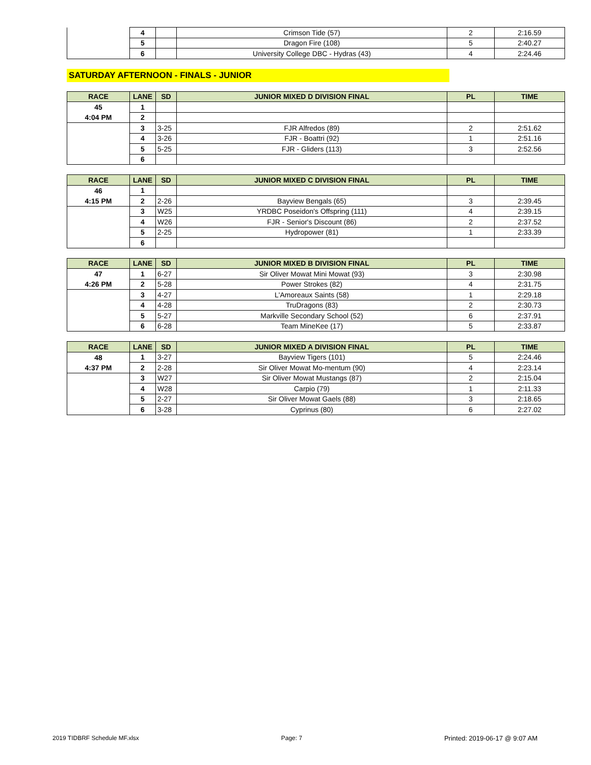| | 4 | | Crimson Tide (57) | 2 | 2:16.59 |
| | 5 | | Dragon Fire (108) | 5 | 2:40.27 |
| | 6 | | University College DBC - Hydras (43) | 4 | 2:24.46 |
SATURDAY AFTERNOON - FINALS - JUNIOR
| RACE | LANE | SD | JUNIOR MIXED D DIVISION FINAL | PL | TIME |
| --- | --- | --- | --- | --- | --- |
| 45 | 1 | | | | |
| 4:04 PM | 2 | | | | |
| | 3 | 3-25 | FJR Alfredos (89) | 2 | 2:51.62 |
| | 4 | 3-26 | FJR - Boattri (92) | 1 | 2:51.16 |
| | 5 | 5-25 | FJR - Gliders (113) | 3 | 2:52.56 |
| | 6 | | | | |
| RACE | LANE | SD | JUNIOR MIXED C DIVISION FINAL | PL | TIME |
| --- | --- | --- | --- | --- | --- |
| 46 | 1 | | | | |
| 4:15 PM | 2 | 2-26 | Bayview Bengals (65) | 3 | 2:39.45 |
| | 3 | W25 | YRDBC Poseidon's Offspring (111) | 4 | 2:39.15 |
| | 4 | W26 | FJR - Senior's Discount (86) | 2 | 2:37.52 |
| | 5 | 2-25 | Hydropower (81) | 1 | 2:33.39 |
| | 6 | | | | |
| RACE | LANE | SD | JUNIOR MIXED B DIVISION FINAL | PL | TIME |
| --- | --- | --- | --- | --- | --- |
| 47 | 1 | 6-27 | Sir Oliver Mowat Mini Mowat (93) | 3 | 2:30.98 |
| 4:26 PM | 2 | 5-28 | Power Strokes (82) | 4 | 2:31.75 |
| | 3 | 4-27 | L'Amoreaux Saints (58) | 1 | 2:29.18 |
| | 4 | 4-28 | TruDragons (83) | 2 | 2:30.73 |
| | 5 | 5-27 | Markville Secondary School (52) | 6 | 2:37.91 |
| | 6 | 6-28 | Team MineKee (17) | 5 | 2:33.87 |
| RACE | LANE | SD | JUNIOR MIXED A DIVISION FINAL | PL | TIME |
| --- | --- | --- | --- | --- | --- |
| 48 | 1 | 3-27 | Bayview Tigers (101) | 5 | 2:24.46 |
| 4:37 PM | 2 | 2-28 | Sir Oliver Mowat Mo-mentum (90) | 4 | 2:23.14 |
| | 3 | W27 | Sir Oliver Mowat Mustangs (87) | 2 | 2:15.04 |
| | 4 | W28 | Carpio (79) | 1 | 2:11.33 |
| | 5 | 2-27 | Sir Oliver Mowat Gaels (88) | 3 | 2:18.65 |
| | 6 | 3-28 | Cyprinus (80) | 6 | 2:27.02 |
2019 TIDBRF Schedule MF.xlsx Page: 7 Printed: 2019-06-17 @ 9:07 AM